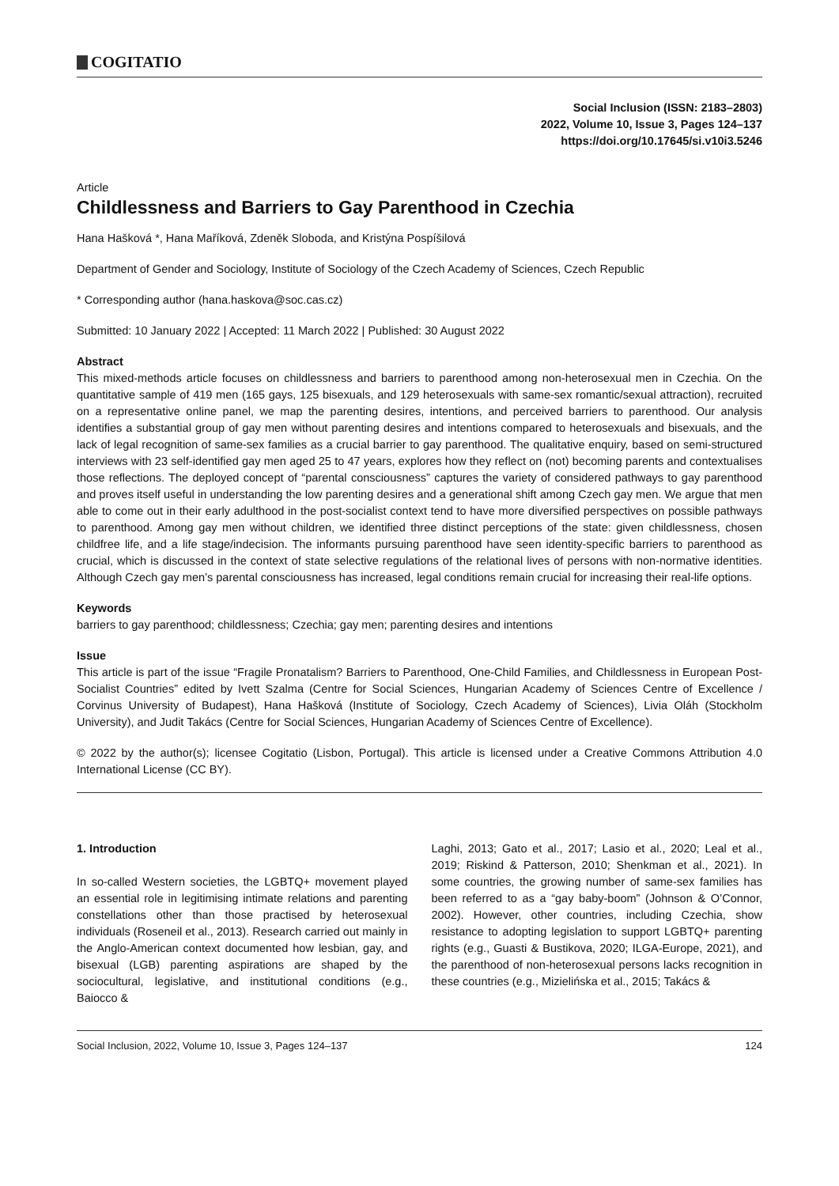COGITATIO
Social Inclusion (ISSN: 2183–2803)
2022, Volume 10, Issue 3, Pages 124–137
https://doi.org/10.17645/si.v10i3.5246
Article
Childlessness and Barriers to Gay Parenthood in Czechia
Hana Hašková *, Hana Maříková, Zdeněk Sloboda, and Kristýna Pospíšilová
Department of Gender and Sociology, Institute of Sociology of the Czech Academy of Sciences, Czech Republic
* Corresponding author (hana.haskova@soc.cas.cz)
Submitted: 10 January 2022 | Accepted: 11 March 2022 | Published: 30 August 2022
Abstract
This mixed-methods article focuses on childlessness and barriers to parenthood among non-heterosexual men in Czechia. On the quantitative sample of 419 men (165 gays, 125 bisexuals, and 129 heterosexuals with same-sex romantic/sexual attraction), recruited on a representative online panel, we map the parenting desires, intentions, and perceived barriers to parenthood. Our analysis identifies a substantial group of gay men without parenting desires and intentions compared to heterosexuals and bisexuals, and the lack of legal recognition of same-sex families as a crucial barrier to gay parenthood. The qualitative enquiry, based on semi-structured interviews with 23 self-identified gay men aged 25 to 47 years, explores how they reflect on (not) becoming parents and contextualises those reflections. The deployed concept of “parental consciousness” captures the variety of considered pathways to gay parenthood and proves itself useful in understanding the low parenting desires and a generational shift among Czech gay men. We argue that men able to come out in their early adulthood in the post-socialist context tend to have more diversified perspectives on possible pathways to parenthood. Among gay men without children, we identified three distinct perceptions of the state: given childlessness, chosen childfree life, and a life stage/indecision. The informants pursuing parenthood have seen identity-specific barriers to parenthood as crucial, which is discussed in the context of state selective regulations of the relational lives of persons with non-normative identities. Although Czech gay men’s parental consciousness has increased, legal conditions remain crucial for increasing their real-life options.
Keywords
barriers to gay parenthood; childlessness; Czechia; gay men; parenting desires and intentions
Issue
This article is part of the issue “Fragile Pronatalism? Barriers to Parenthood, One-Child Families, and Childlessness in European Post-Socialist Countries” edited by Ivett Szalma (Centre for Social Sciences, Hungarian Academy of Sciences Centre of Excellence / Corvinus University of Budapest), Hana Hašková (Institute of Sociology, Czech Academy of Sciences), Livia Oláh (Stockholm University), and Judit Takács (Centre for Social Sciences, Hungarian Academy of Sciences Centre of Excellence).
© 2022 by the author(s); licensee Cogitatio (Lisbon, Portugal). This article is licensed under a Creative Commons Attribution 4.0 International License (CC BY).
1. Introduction
In so-called Western societies, the LGBTQ+ movement played an essential role in legitimising intimate relations and parenting constellations other than those practised by heterosexual individuals (Roseneil et al., 2013). Research carried out mainly in the Anglo-American context documented how lesbian, gay, and bisexual (LGB) parenting aspirations are shaped by the sociocultural, legislative, and institutional conditions (e.g., Baiocco &
Laghi, 2013; Gato et al., 2017; Lasio et al., 2020; Leal et al., 2019; Riskind & Patterson, 2010; Shenkman et al., 2021). In some countries, the growing number of same-sex families has been referred to as a “gay baby-boom” (Johnson & O’Connor, 2002). However, other countries, including Czechia, show resistance to adopting legislation to support LGBTQ+ parenting rights (e.g., Guasti & Bustikova, 2020; ILGA-Europe, 2021), and the parenthood of non-heterosexual persons lacks recognition in these countries (e.g., Mizielińska et al., 2015; Takács &
Social Inclusion, 2022, Volume 10, Issue 3, Pages 124–137 124